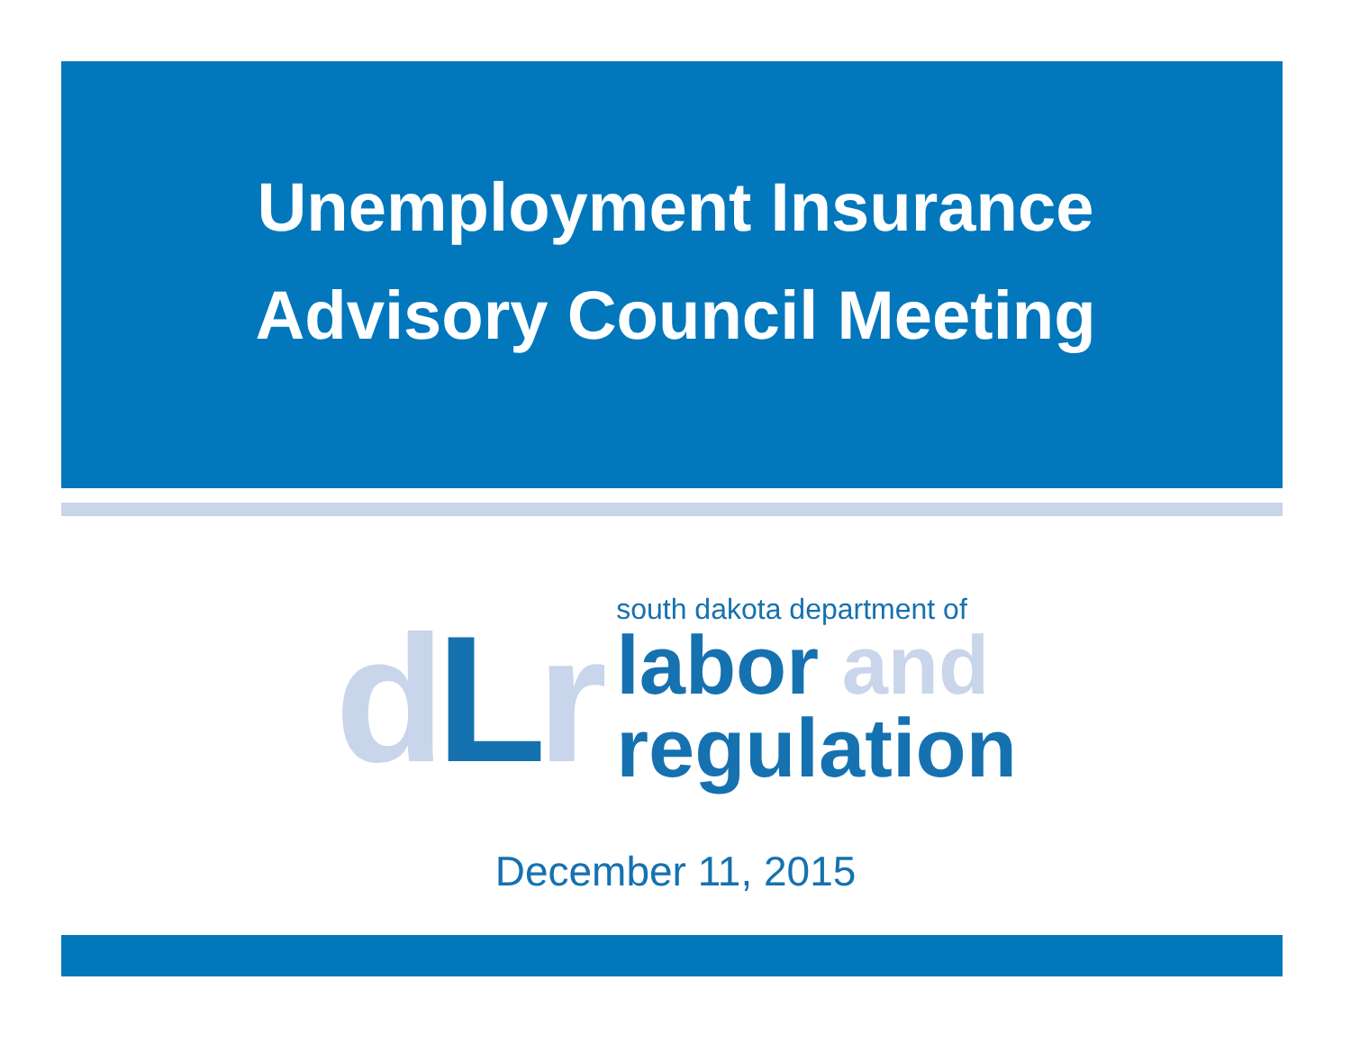Unemployment Insurance
Advisory Council Meeting
dLr
south dakota department of
labor and
regulation
December 11, 2015